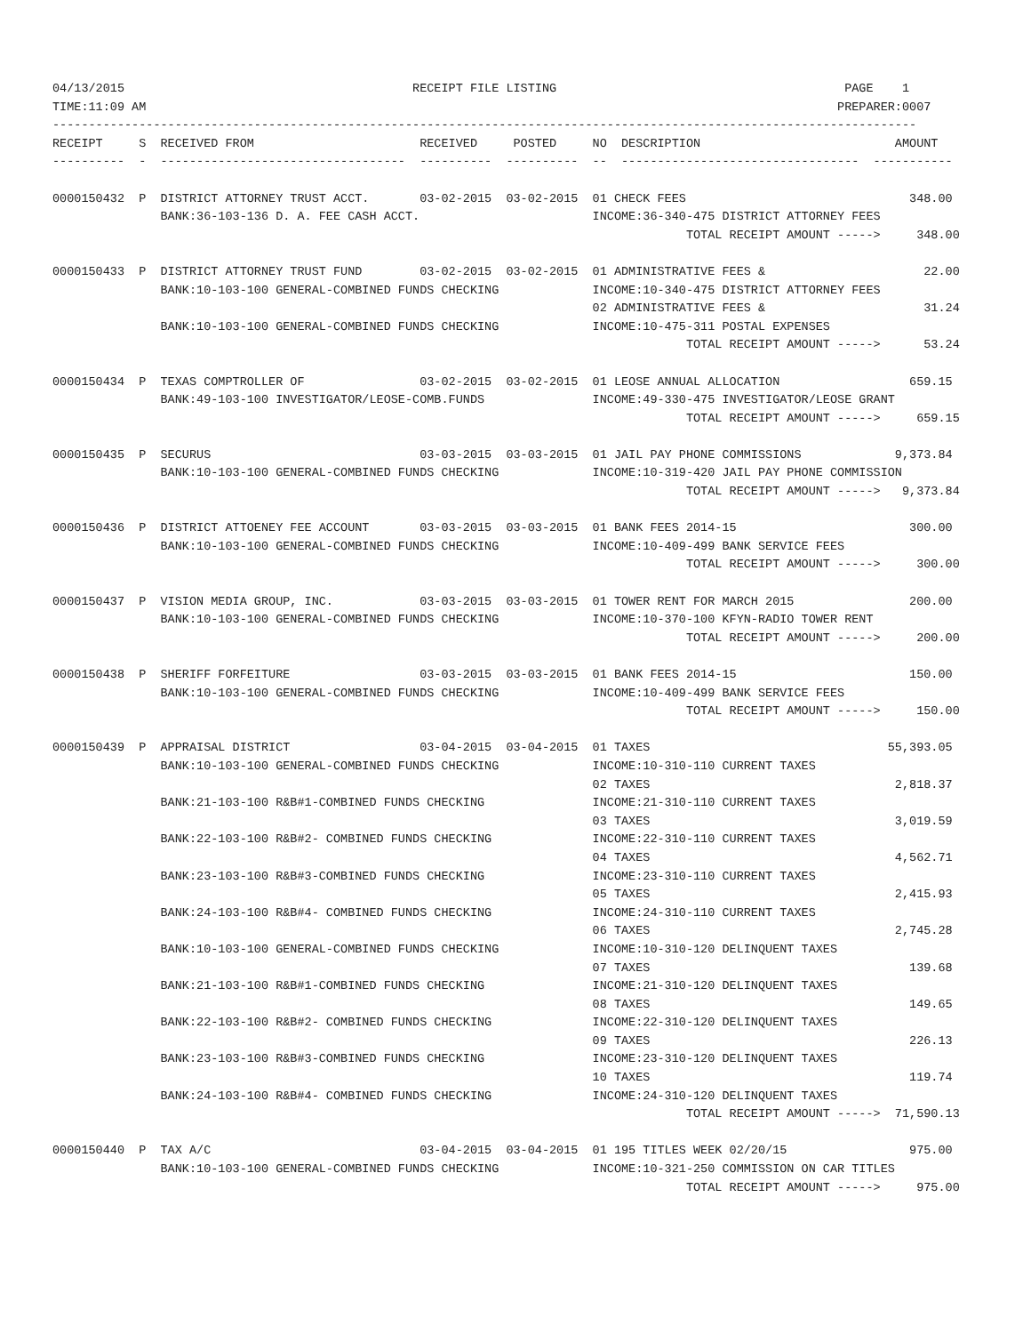04/13/2015                                        RECEIPT FILE LISTING                                        PAGE    1
TIME:11:09 AM                                                                                                PREPARER:0007
------------------------------------------------------------------------------------------------------------------------
RECEIPT     S  RECEIVED FROM                       RECEIVED     POSTED     NO  DESCRIPTION                           AMOUNT
----------  -  ----------------------------------  ----------  ----------  --  ---------------------------------  -----------

0000150432  P  DISTRICT ATTORNEY TRUST ACCT.       03-02-2015  03-02-2015  01 CHECK FEES                               348.00
               BANK:36-103-136 D. A. FEE CASH ACCT.                        INCOME:36-340-475 DISTRICT ATTORNEY FEES
                                                                                        TOTAL RECEIPT AMOUNT ----->     348.00

0000150433  P  DISTRICT ATTORNEY TRUST FUND        03-02-2015  03-02-2015  01 ADMINISTRATIVE FEES &                      22.00
               BANK:10-103-100 GENERAL-COMBINED FUNDS CHECKING             INCOME:10-340-475 DISTRICT ATTORNEY FEES
                                                                           02 ADMINISTRATIVE FEES &                      31.24
               BANK:10-103-100 GENERAL-COMBINED FUNDS CHECKING             INCOME:10-475-311 POSTAL EXPENSES
                                                                                        TOTAL RECEIPT AMOUNT ----->      53.24

0000150434  P  TEXAS COMPTROLLER OF                03-02-2015  03-02-2015  01 LEOSE ANNUAL ALLOCATION                  659.15
               BANK:49-103-100 INVESTIGATOR/LEOSE-COMB.FUNDS               INCOME:49-330-475 INVESTIGATOR/LEOSE GRANT
                                                                                        TOTAL RECEIPT AMOUNT ----->     659.15

0000150435  P  SECURUS                             03-03-2015  03-03-2015  01 JAIL PAY PHONE COMMISSIONS             9,373.84
               BANK:10-103-100 GENERAL-COMBINED FUNDS CHECKING             INCOME:10-319-420 JAIL PAY PHONE COMMISSION
                                                                                        TOTAL RECEIPT AMOUNT ----->   9,373.84

0000150436  P  DISTRICT ATTOENEY FEE ACCOUNT       03-03-2015  03-03-2015  01 BANK FEES 2014-15                        300.00
               BANK:10-103-100 GENERAL-COMBINED FUNDS CHECKING             INCOME:10-409-499 BANK SERVICE FEES
                                                                                        TOTAL RECEIPT AMOUNT ----->     300.00

0000150437  P  VISION MEDIA GROUP, INC.            03-03-2015  03-03-2015  01 TOWER RENT FOR MARCH 2015                200.00
               BANK:10-103-100 GENERAL-COMBINED FUNDS CHECKING             INCOME:10-370-100 KFYN-RADIO TOWER RENT
                                                                                        TOTAL RECEIPT AMOUNT ----->     200.00

0000150438  P  SHERIFF FORFEITURE                  03-03-2015  03-03-2015  01 BANK FEES 2014-15                        150.00
               BANK:10-103-100 GENERAL-COMBINED FUNDS CHECKING             INCOME:10-409-499 BANK SERVICE FEES
                                                                                        TOTAL RECEIPT AMOUNT ----->     150.00

0000150439  P  APPRAISAL DISTRICT                  03-04-2015  03-04-2015  01 TAXES                                 55,393.05
               BANK:10-103-100 GENERAL-COMBINED FUNDS CHECKING             INCOME:10-310-110 CURRENT TAXES
                                                                           02 TAXES                                  2,818.37
               BANK:21-103-100 R&B#1-COMBINED FUNDS CHECKING               INCOME:21-310-110 CURRENT TAXES
                                                                           03 TAXES                                  3,019.59
               BANK:22-103-100 R&B#2- COMBINED FUNDS CHECKING              INCOME:22-310-110 CURRENT TAXES
                                                                           04 TAXES                                  4,562.71
               BANK:23-103-100 R&B#3-COMBINED FUNDS CHECKING               INCOME:23-310-110 CURRENT TAXES
                                                                           05 TAXES                                  2,415.93
               BANK:24-103-100 R&B#4- COMBINED FUNDS CHECKING              INCOME:24-310-110 CURRENT TAXES
                                                                           06 TAXES                                  2,745.28
               BANK:10-103-100 GENERAL-COMBINED FUNDS CHECKING             INCOME:10-310-120 DELINQUENT TAXES
                                                                           07 TAXES                                    139.68
               BANK:21-103-100 R&B#1-COMBINED FUNDS CHECKING               INCOME:21-310-120 DELINQUENT TAXES
                                                                           08 TAXES                                    149.65
               BANK:22-103-100 R&B#2- COMBINED FUNDS CHECKING              INCOME:22-310-120 DELINQUENT TAXES
                                                                           09 TAXES                                    226.13
               BANK:23-103-100 R&B#3-COMBINED FUNDS CHECKING               INCOME:23-310-120 DELINQUENT TAXES
                                                                           10 TAXES                                    119.74
               BANK:24-103-100 R&B#4- COMBINED FUNDS CHECKING              INCOME:24-310-120 DELINQUENT TAXES
                                                                                        TOTAL RECEIPT AMOUNT ----->  71,590.13

0000150440  P  TAX A/C                             03-04-2015  03-04-2015  01 195 TITLES WEEK 02/20/15                 975.00
               BANK:10-103-100 GENERAL-COMBINED FUNDS CHECKING             INCOME:10-321-250 COMMISSION ON CAR TITLES
                                                                                        TOTAL RECEIPT AMOUNT ----->     975.00